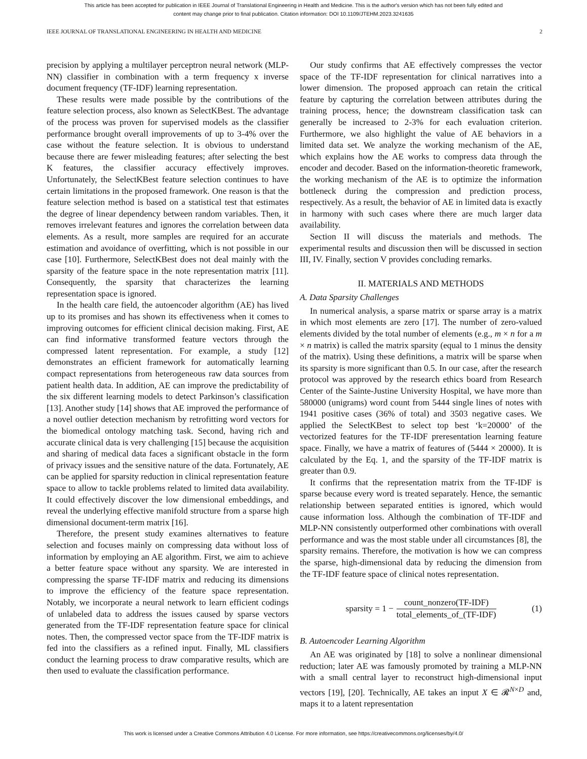This article has been accepted for publication in IEEE Journal of Translational Engineering in Health and Medicine. This is the author's version which has not been fully edited and
content may change prior to final publication. Citation information: DOI 10.1109/JTEHM.2023.3241635
IEEE JOURNAL OF TRANSLATIONAL ENGINEERING IN HEALTH AND MEDICINE 2
precision by applying a multilayer perceptron neural network (MLP-NN) classifier in combination with a term frequency x inverse document frequency (TF-IDF) learning representation.
These results were made possible by the contributions of the feature selection process, also known as SelectKBest. The advantage of the process was proven for supervised models as the classifier performance brought overall improvements of up to 3-4% over the case without the feature selection. It is obvious to understand because there are fewer misleading features; after selecting the best K features, the classifier accuracy effectively improves. Unfortunately, the SelectKBest feature selection continues to have certain limitations in the proposed framework. One reason is that the feature selection method is based on a statistical test that estimates the degree of linear dependency between random variables. Then, it removes irrelevant features and ignores the correlation between data elements. As a result, more samples are required for an accurate estimation and avoidance of overfitting, which is not possible in our case [10]. Furthermore, SelectKBest does not deal mainly with the sparsity of the feature space in the note representation matrix [11]. Consequently, the sparsity that characterizes the learning representation space is ignored.
In the health care field, the autoencoder algorithm (AE) has lived up to its promises and has shown its effectiveness when it comes to improving outcomes for efficient clinical decision making. First, AE can find informative transformed feature vectors through the compressed latent representation. For example, a study [12] demonstrates an efficient framework for automatically learning compact representations from heterogeneous raw data sources from patient health data. In addition, AE can improve the predictability of the six different learning models to detect Parkinson’s classification [13]. Another study [14] shows that AE improved the performance of a novel outlier detection mechanism by retrofitting word vectors for the biomedical ontology matching task. Second, having rich and accurate clinical data is very challenging [15] because the acquisition and sharing of medical data faces a significant obstacle in the form of privacy issues and the sensitive nature of the data. Fortunately, AE can be applied for sparsity reduction in clinical representation feature space to allow to tackle problems related to limited data availability. It could effectively discover the low dimensional embeddings, and reveal the underlying effective manifold structure from a sparse high dimensional document-term matrix [16].
Therefore, the present study examines alternatives to feature selection and focuses mainly on compressing data without loss of information by employing an AE algorithm. First, we aim to achieve a better feature space without any sparsity. We are interested in compressing the sparse TF-IDF matrix and reducing its dimensions to improve the efficiency of the feature space representation. Notably, we incorporate a neural network to learn efficient codings of unlabeled data to address the issues caused by sparse vectors generated from the TF-IDF representation feature space for clinical notes. Then, the compressed vector space from the TF-IDF matrix is fed into the classifiers as a refined input. Finally, ML classifiers conduct the learning process to draw comparative results, which are then used to evaluate the classification performance.
Our study confirms that AE effectively compresses the vector space of the TF-IDF representation for clinical narratives into a lower dimension. The proposed approach can retain the critical feature by capturing the correlation between attributes during the training process, hence; the downstream classification task can generally be increased to 2-3% for each evaluation criterion. Furthermore, we also highlight the value of AE behaviors in a limited data set. We analyze the working mechanism of the AE, which explains how the AE works to compress data through the encoder and decoder. Based on the information-theoretic framework, the working mechanism of the AE is to optimize the information bottleneck during the compression and prediction process, respectively. As a result, the behavior of AE in limited data is exactly in harmony with such cases where there are much larger data availability.
Section II will discuss the materials and methods. The experimental results and discussion then will be discussed in section III, IV. Finally, section V provides concluding remarks.
II. MATERIALS AND METHODS
A. Data Sparsity Challenges
In numerical analysis, a sparse matrix or sparse array is a matrix in which most elements are zero [17]. The number of zero-valued elements divided by the total number of elements (e.g., m × n for a m × n matrix) is called the matrix sparsity (equal to 1 minus the density of the matrix). Using these definitions, a matrix will be sparse when its sparsity is more significant than 0.5. In our case, after the research protocol was approved by the research ethics board from Research Center of the Sainte-Justine University Hospital, we have more than 580000 (unigrams) word count from 5444 single lines of notes with 1941 positive cases (36% of total) and 3503 negative cases. We applied the SelectKBest to select top best ‘k=20000’ of the vectorized features for the TF-IDF preresentation learning feature space. Finally, we have a matrix of features of (5444 × 20000). It is calculated by the Eq. 1, and the sparsity of the TF-IDF matrix is greater than 0.9.
It confirms that the representation matrix from the TF-IDF is sparse because every word is treated separately. Hence, the semantic relationship between separated entities is ignored, which would cause information loss. Although the combination of TF-IDF and MLP-NN consistently outperformed other combinations with overall performance and was the most stable under all circumstances [8], the sparsity remains. Therefore, the motivation is how we can compress the sparse, high-dimensional data by reducing the dimension from the TF-IDF feature space of clinical notes representation.
sparsity = 1 − count_nonzero(TF-IDF) total_elements_of_(TF-IDF) (1)
B. Autoencoder Learning Algorithm
An AE was originated by [18] to solve a nonlinear dimensional reduction; later AE was famously promoted by training a MLP-NN with a small central layer to reconstruct high-dimensional input vectors [19], [20]. Technically, AE takes an input X ∈ 𝓡<sup>N×D</sup> and, maps it to a latent representation
This work is licensed under a Creative Commons Attribution 4.0 License. For more information, see https://creativecommons.org/licenses/by/4.0/